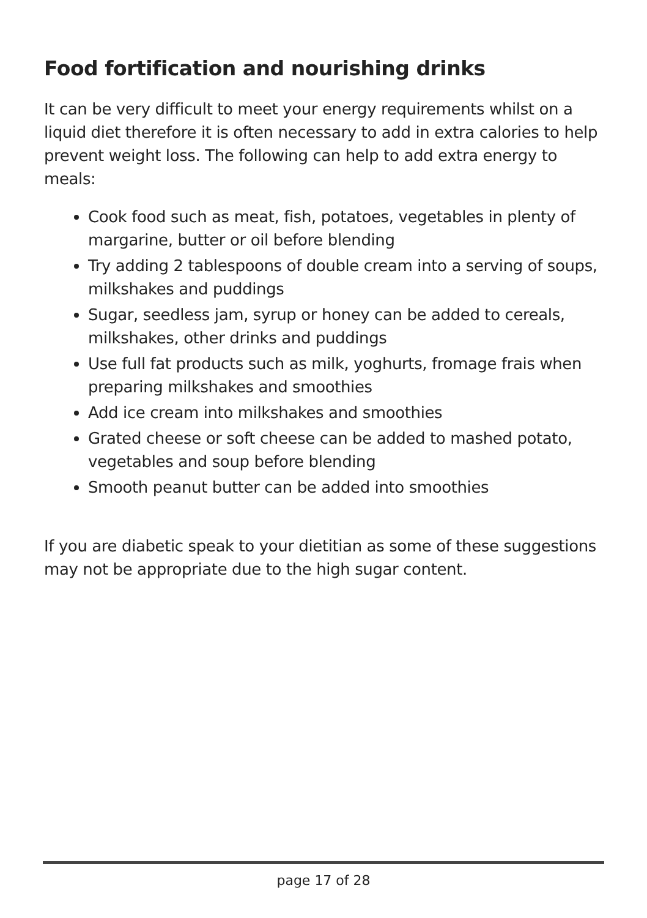Food fortification and nourishing drinks
It can be very difficult to meet your energy requirements whilst on a liquid diet therefore it is often necessary to add in extra calories to help prevent weight loss. The following can help to add extra energy to meals:
Cook food such as meat, fish, potatoes, vegetables in plenty of margarine, butter or oil before blending
Try adding 2 tablespoons of double cream into a serving of soups, milkshakes and puddings
Sugar, seedless jam, syrup or honey can be added to cereals, milkshakes, other drinks and puddings
Use full fat products such as milk, yoghurts, fromage frais when preparing milkshakes and smoothies
Add ice cream into milkshakes and smoothies
Grated cheese or soft cheese can be added to mashed potato, vegetables and soup before blending
Smooth peanut butter can be added into smoothies
If you are diabetic speak to your dietitian as some of these suggestions may not be appropriate due to the high sugar content.
page 17 of 28